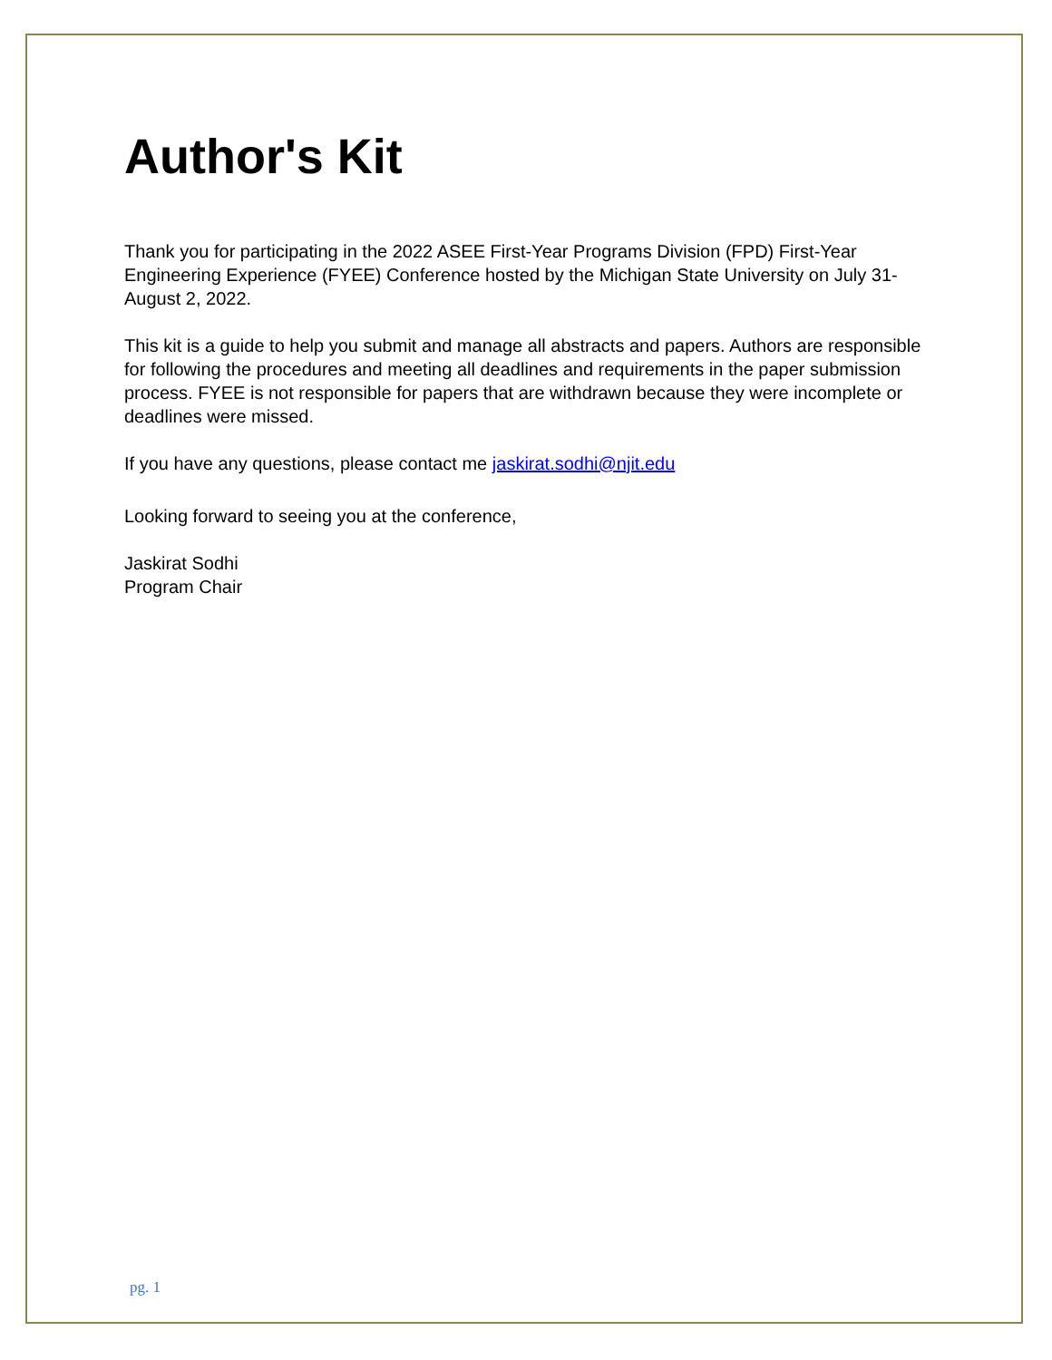Author's Kit
Thank you for participating in the 2022 ASEE First-Year Programs Division (FPD) First-Year Engineering Experience (FYEE) Conference hosted by the Michigan State University on July 31- August 2, 2022.
This kit is a guide to help you submit and manage all abstracts and papers. Authors are responsible for following the procedures and meeting all deadlines and requirements in the paper submission process. FYEE is not responsible for papers that are withdrawn because they were incomplete or deadlines were missed.
If you have any questions, please contact me jaskirat.sodhi@njit.edu
Looking forward to seeing you at the conference,
Jaskirat Sodhi
Program Chair
pg. 1